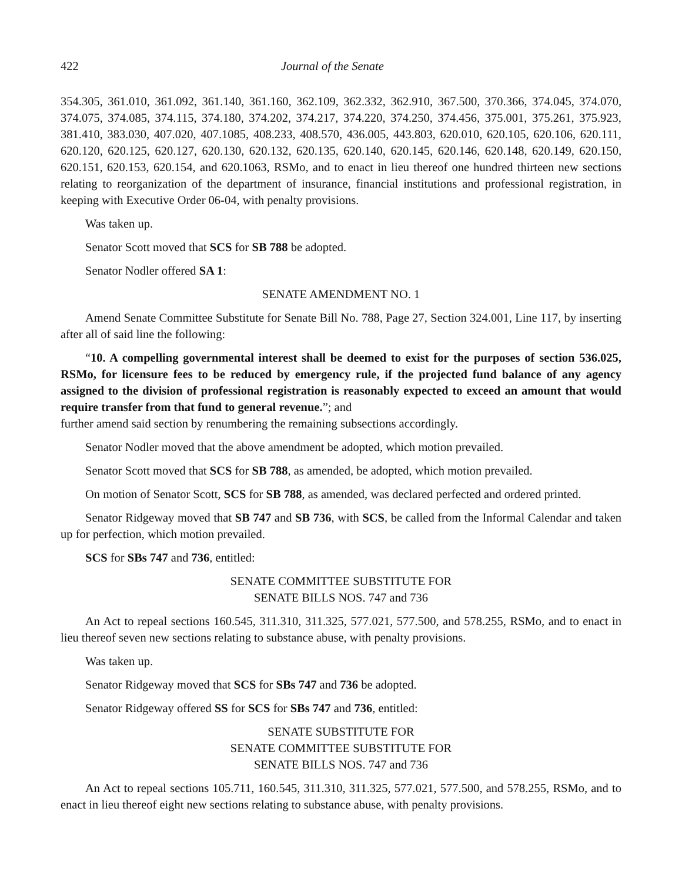422 Journal of the Senate
354.305, 361.010, 361.092, 361.140, 361.160, 362.109, 362.332, 362.910, 367.500, 370.366, 374.045, 374.070, 374.075, 374.085, 374.115, 374.180, 374.202, 374.217, 374.220, 374.250, 374.456, 375.001, 375.261, 375.923, 381.410, 383.030, 407.020, 407.1085, 408.233, 408.570, 436.005, 443.803, 620.010, 620.105, 620.106, 620.111, 620.120, 620.125, 620.127, 620.130, 620.132, 620.135, 620.140, 620.145, 620.146, 620.148, 620.149, 620.150, 620.151, 620.153, 620.154, and 620.1063, RSMo, and to enact in lieu thereof one hundred thirteen new sections relating to reorganization of the department of insurance, financial institutions and professional registration, in keeping with Executive Order 06-04, with penalty provisions.
Was taken up.
Senator Scott moved that SCS for SB 788 be adopted.
Senator Nodler offered SA 1:
SENATE AMENDMENT NO. 1
Amend Senate Committee Substitute for Senate Bill No. 788, Page 27, Section 324.001, Line 117, by inserting after all of said line the following:
“10. A compelling governmental interest shall be deemed to exist for the purposes of section 536.025, RSMo, for licensure fees to be reduced by emergency rule, if the projected fund balance of any agency assigned to the division of professional registration is reasonably expected to exceed an amount that would require transfer from that fund to general revenue.”; and
further amend said section by renumbering the remaining subsections accordingly.
Senator Nodler moved that the above amendment be adopted, which motion prevailed.
Senator Scott moved that SCS for SB 788, as amended, be adopted, which motion prevailed.
On motion of Senator Scott, SCS for SB 788, as amended, was declared perfected and ordered printed.
Senator Ridgeway moved that SB 747 and SB 736, with SCS, be called from the Informal Calendar and taken up for perfection, which motion prevailed.
SCS for SBs 747 and 736, entitled:
SENATE COMMITTEE SUBSTITUTE FOR
SENATE BILLS NOS. 747 and 736
An Act to repeal sections 160.545, 311.310, 311.325, 577.021, 577.500, and 578.255, RSMo, and to enact in lieu thereof seven new sections relating to substance abuse, with penalty provisions.
Was taken up.
Senator Ridgeway moved that SCS for SBs 747 and 736 be adopted.
Senator Ridgeway offered SS for SCS for SBs 747 and 736, entitled:
SENATE SUBSTITUTE FOR
SENATE COMMITTEE SUBSTITUTE FOR
SENATE BILLS NOS. 747 and 736
An Act to repeal sections 105.711, 160.545, 311.310, 311.325, 577.021, 577.500, and 578.255, RSMo, and to enact in lieu thereof eight new sections relating to substance abuse, with penalty provisions.